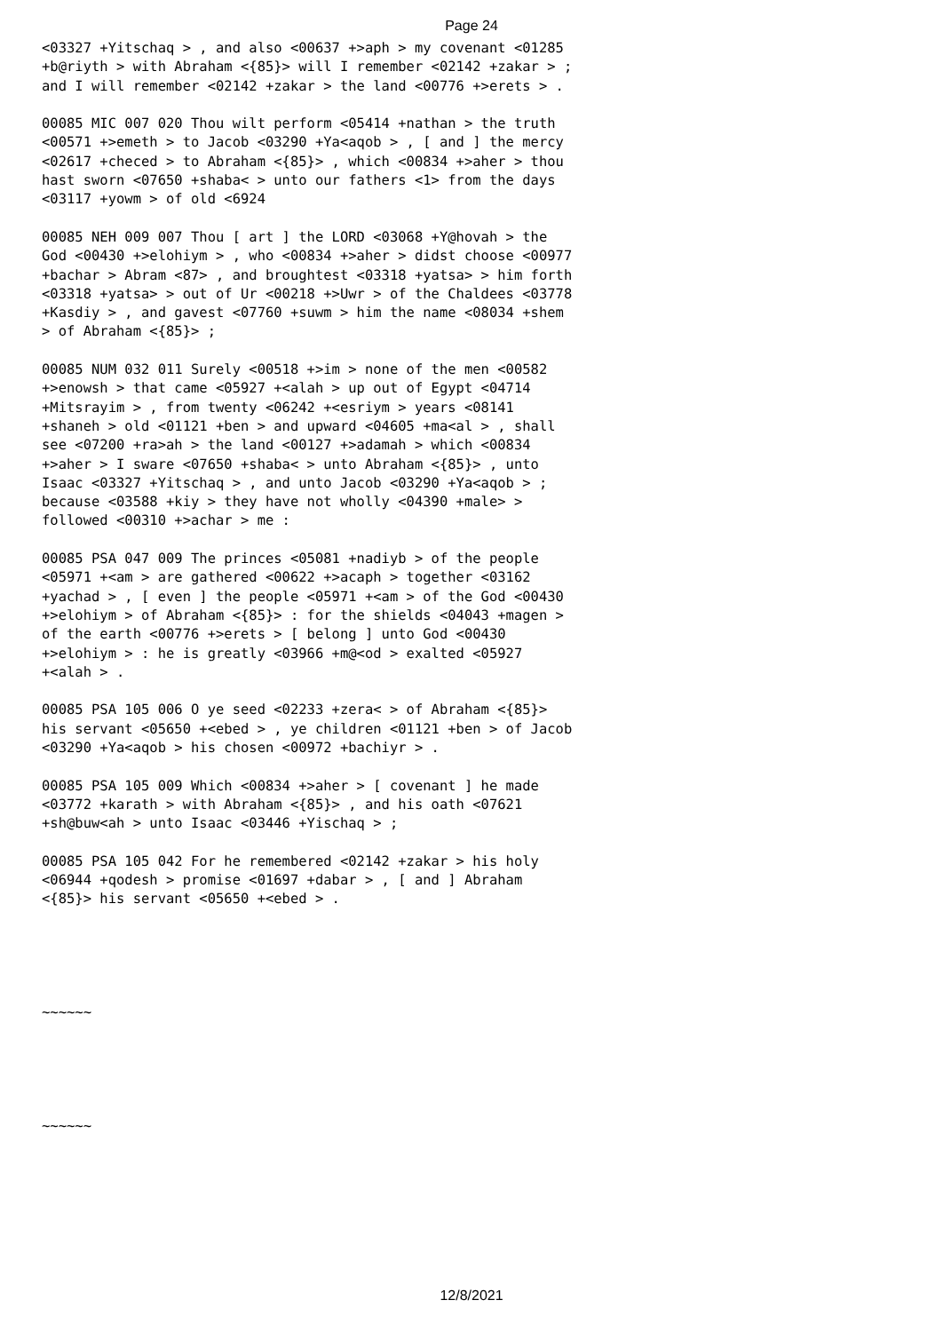Page 24
<03327 +Yitschaq > , and also <00637 +>aph > my covenant <01285 +b@riyth > with Abraham <{85}> will I remember <02142 +zakar > ; and I will remember <02142 +zakar > the land <00776 +>erets > .
00085 MIC 007 020 Thou wilt perform <05414 +nathan > the truth <00571 +>emeth > to Jacob <03290 +Ya<aqob > , [ and ] the mercy <02617 +checed > to Abraham <{85}> , which <00834 +>aher > thou hast sworn <07650 +shaba< > unto our fathers <1> from the days <03117 +yowm > of old <6924
00085 NEH 009 007 Thou [ art ] the LORD <03068 +Y@hovah > the God <00430 +>elohiym > , who <00834 +>aher > didst choose <00977 +bachar > Abram <87> , and broughtest <03318 +yatsa> > him forth <03318 +yatsa> > out of Ur <00218 +>Uwr > of the Chaldees <03778 +Kasdiy > , and gavest <07760 +suwm > him the name <08034 +shem > of Abraham <{85}> ;
00085 NUM 032 011 Surely <00518 +>im > none of the men <00582 +>enowsh > that came <05927 +<alah > up out of Egypt <04714 +Mitsrayim > , from twenty <06242 +<esriym > years <08141 +shaneh > old <01121 +ben > and upward <04605 +ma<al > , shall see <07200 +ra>ah > the land <00127 +>adamah > which <00834 +>aher > I sware <07650 +shaba< > unto Abraham <{85}> , unto Isaac <03327 +Yitschaq > , and unto Jacob <03290 +Ya<aqob > ; because <03588 +kiy > they have not wholly <04390 +male> > followed <00310 +>achar > me :
00085 PSA 047 009 The princes <05081 +nadiyb > of the people <05971 +<am > are gathered <00622 +>acaph > together <03162 +yachad > , [ even ] the people <05971 +<am > of the God <00430 +>elohiym > of Abraham <{85}> : for the shields <04043 +magen > of the earth <00776 +>erets > [ belong ] unto God <00430 +>elohiym > : he is greatly <03966 +m@<od > exalted <05927 +<alah > .
00085 PSA 105 006 O ye seed <02233 +zera< > of Abraham <{85}> his servant <05650 +<ebed > , ye children <01121 +ben > of Jacob <03290 +Ya<aqob > his chosen <00972 +bachiyr > .
00085 PSA 105 009 Which <00834 +>aher > [ covenant ] he made <03772 +karath > with Abraham <{85}> , and his oath <07621 +sh@buw<ah > unto Isaac <03446 +Yischaq > ;
00085 PSA 105 042 For he remembered <02142 +zakar > his holy <06944 +qodesh > promise <01697 +dabar > , [ and ] Abraham <{85}> his servant <05650 +<ebed > .
~~~~~~
~~~~~~
12/8/2021